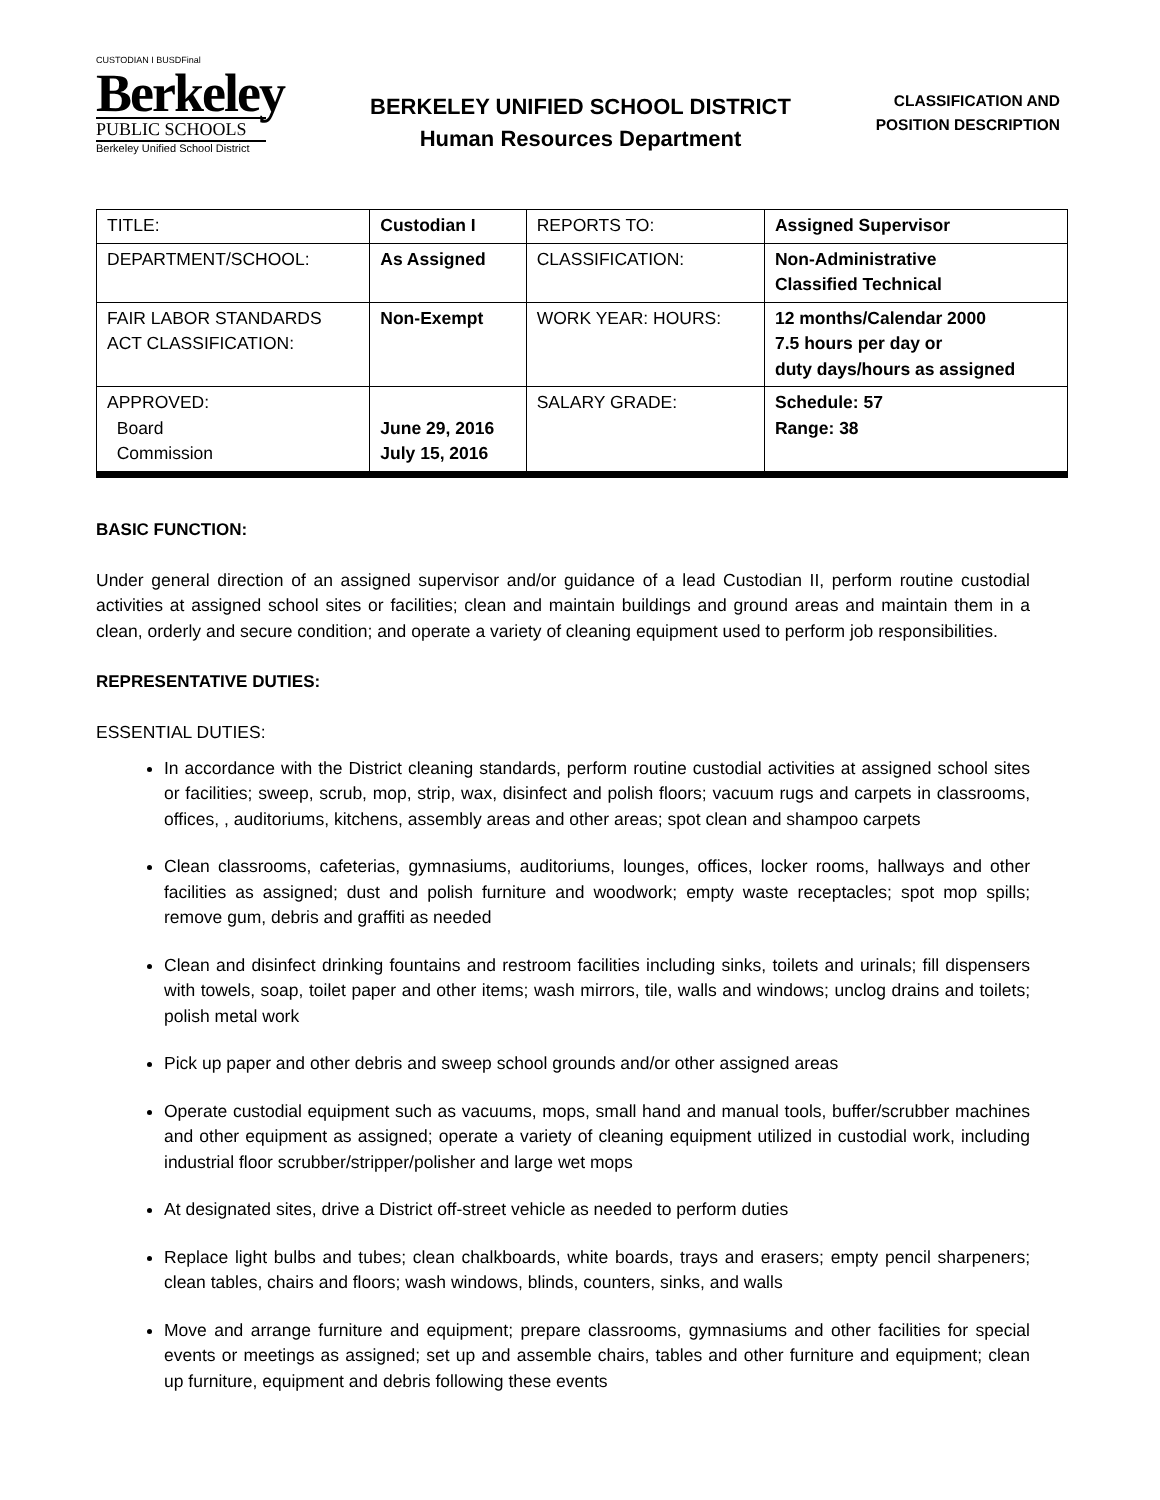CUSTODIAN I BUSDFinal
Berkeley
PUBLIC SCHOOLS
Berkeley Unified School District
BERKELEY UNIFIED SCHOOL DISTRICT
Human Resources Department
CLASSIFICATION AND
POSITION DESCRIPTION
| TITLE: | Custodian I | REPORTS TO: | Assigned Supervisor |
| DEPARTMENT/SCHOOL: | As Assigned | CLASSIFICATION: | Non-Administrative Classified Technical |
| FAIR LABOR STANDARDS ACT CLASSIFICATION: | Non-Exempt | WORK YEAR: HOURS: | 12 months/Calendar 2000 7.5 hours per day or duty days/hours as assigned |
| APPROVED: Board Commission | June 29, 2016 July 15, 2016 | SALARY GRADE: | Schedule: 57 Range: 38 |
BASIC FUNCTION:
Under general direction of an assigned supervisor and/or guidance of a lead Custodian II, perform routine custodial activities at assigned school sites or facilities; clean and maintain buildings and ground areas and maintain them in a clean, orderly and secure condition; and operate a variety of cleaning equipment used to perform job responsibilities.
REPRESENTATIVE DUTIES:
ESSENTIAL DUTIES:
In accordance with the District cleaning standards, perform routine custodial activities at assigned school sites or facilities; sweep, scrub, mop, strip, wax, disinfect and polish floors; vacuum rugs and carpets in classrooms, offices, , auditoriums, kitchens, assembly areas and other areas; spot clean and shampoo carpets
Clean classrooms, cafeterias, gymnasiums, auditoriums, lounges, offices, locker rooms, hallways and other facilities as assigned; dust and polish furniture and woodwork; empty waste receptacles; spot mop spills; remove gum, debris and graffiti as needed
Clean and disinfect drinking fountains and restroom facilities including sinks, toilets and urinals; fill dispensers with towels, soap, toilet paper and other items; wash mirrors, tile, walls and windows; unclog drains and toilets; polish metal work
Pick up paper and other debris and sweep school grounds and/or other assigned areas
Operate custodial equipment such as vacuums, mops, small hand and manual tools, buffer/scrubber machines and other equipment as assigned; operate a variety of cleaning equipment utilized in custodial work, including industrial floor scrubber/stripper/polisher and large wet mops
At designated sites, drive a District off-street vehicle as needed to perform duties
Replace light bulbs and tubes; clean chalkboards, white boards, trays and erasers; empty pencil sharpeners; clean tables, chairs and floors; wash windows, blinds, counters, sinks, and walls
Move and arrange furniture and equipment; prepare classrooms, gymnasiums and other facilities for special events or meetings as assigned; set up and assemble chairs, tables and other furniture and equipment; clean up furniture, equipment and debris following these events